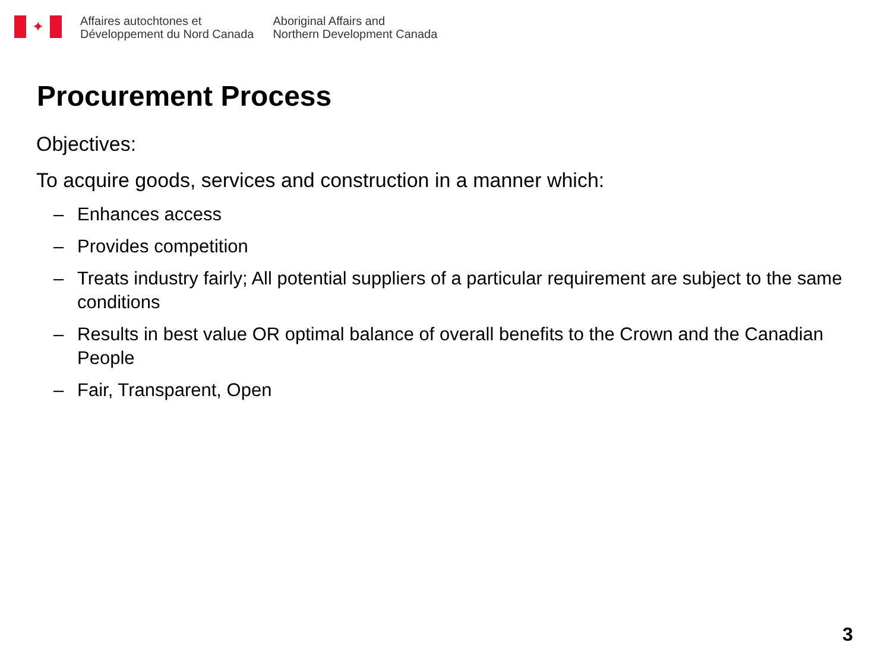✦
Affaires autochtones et
Développement du Nord Canada
Aboriginal Affairs and
Northern Development Canada
Procurement Process
Objectives:
To acquire goods, services and construction in a manner which:
– Enhances access
– Provides competition
– Treats industry fairly; All potential suppliers of a particular requirement are subject to the same conditions
– Results in best value OR optimal balance of overall benefits to the Crown and the Canadian People
– Fair, Transparent, Open
3